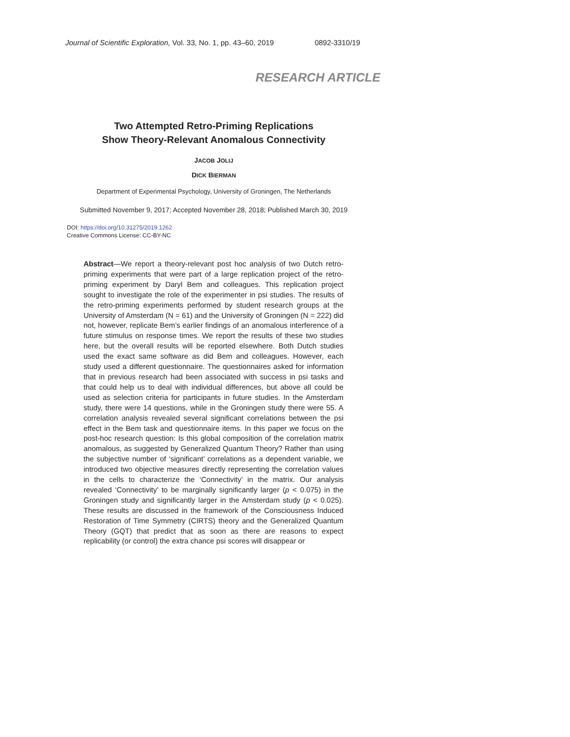Journal of Scientific Exploration, Vol. 33, No. 1, pp. 43–60, 2019 0892-3310/19
RESEARCH ARTICLE
Two Attempted Retro-Priming Replications
Show Theory-Relevant Anomalous Connectivity
JACOB JOLIJ
DICK BIERMAN
Department of Experimental Psychology, University of Groningen, The Netherlands
Submitted November 9, 2017; Accepted November 28, 2018; Published March 30, 2019
DOI: https://doi.org/10.31275/2019.1262
Creative Commons License: CC-BY-NC
Abstract—We report a theory-relevant post hoc analysis of two Dutch retro-priming experiments that were part of a large replication project of the retro-priming experiment by Daryl Bem and colleagues. This replication project sought to investigate the role of the experimenter in psi studies. The results of the retro-priming experiments performed by student research groups at the University of Amsterdam (N = 61) and the University of Groningen (N = 222) did not, however, replicate Bem’s earlier findings of an anomalous interference of a future stimulus on response times. We report the results of these two studies here, but the overall results will be reported elsewhere. Both Dutch studies used the exact same software as did Bem and colleagues. However, each study used a different questionnaire. The questionnaires asked for information that in previous research had been associated with success in psi tasks and that could help us to deal with individual differences, but above all could be used as selection criteria for participants in future studies. In the Amsterdam study, there were 14 questions, while in the Groningen study there were 55. A correlation analysis revealed several significant correlations between the psi effect in the Bem task and questionnaire items. In this paper we focus on the post-hoc research question: Is this global composition of the correlation matrix anomalous, as suggested by Generalized Quantum Theory? Rather than using the subjective number of ‘significant’ correlations as a dependent variable, we introduced two objective measures directly representing the correlation values in the cells to characterize the ‘Connectivity’ in the matrix. Our analysis revealed ‘Connectivity’ to be marginally significantly larger (p < 0.075) in the Groningen study and significantly larger in the Amsterdam study (p < 0.025). These results are discussed in the framework of the Consciousness Induced Restoration of Time Symmetry (CIRTS) theory and the Generalized Quantum Theory (GQT) that predict that as soon as there are reasons to expect replicability (or control) the extra chance psi scores will disappear or